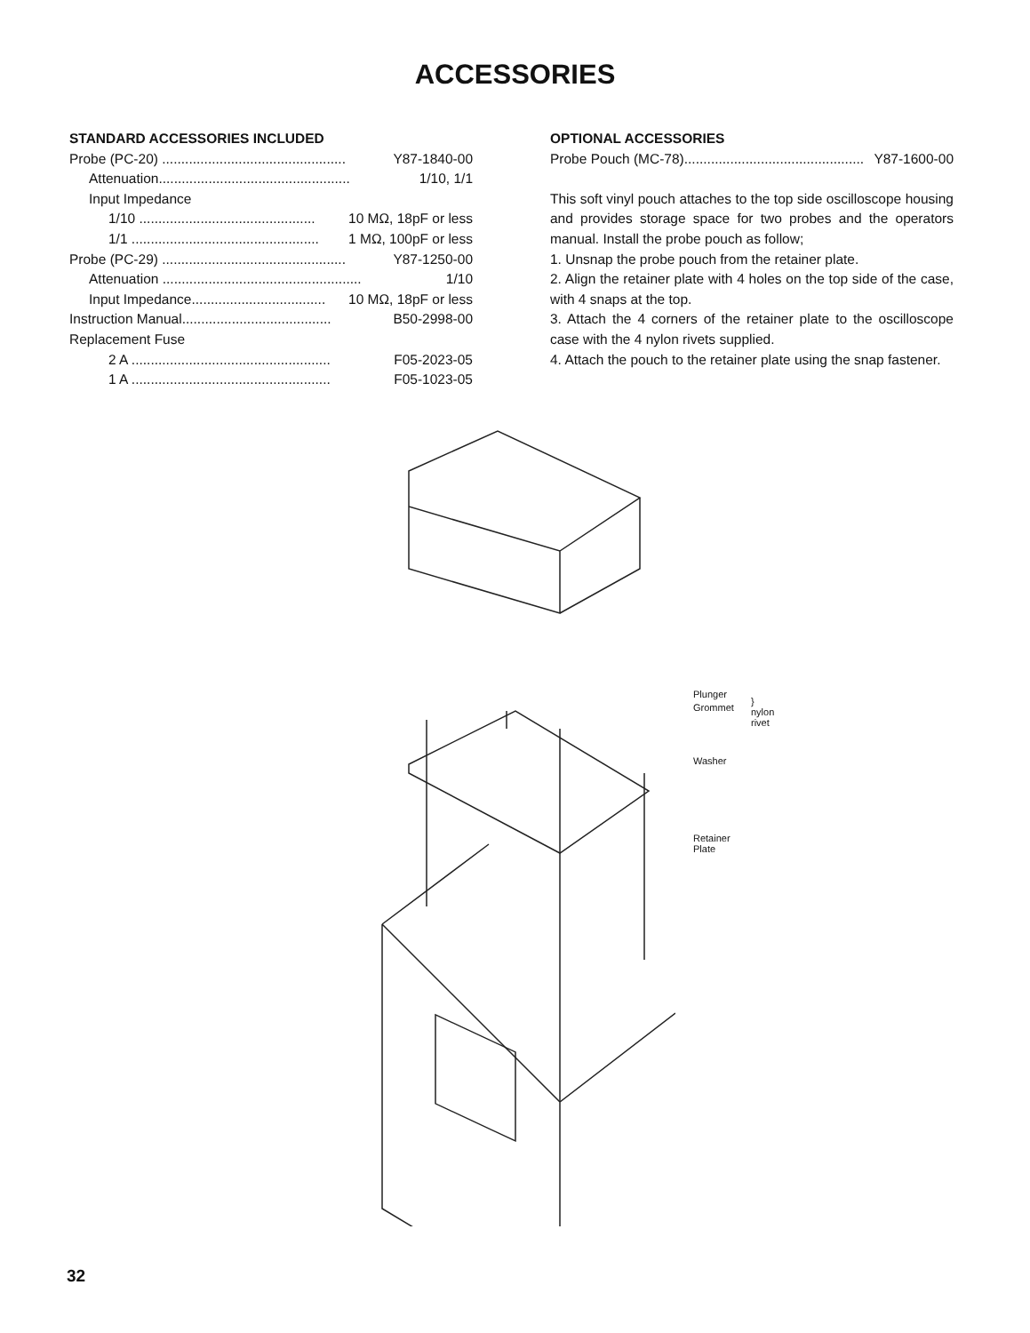ACCESSORIES
STANDARD ACCESSORIES INCLUDED
Probe (PC-20) ................................................ Y87-1840-00
Attenuation.................................................. 1/10, 1/1
Input Impedance
1/10 .............................................. 10 MΩ, 18pF or less
1/1 ................................................. 1 MΩ, 100pF or less
Probe (PC-29) ................................................ Y87-1250-00
Attenuation .................................................... 1/10
Input Impedance................................... 10 MΩ, 18pF or less
Instruction Manual....................................... B50-2998-00
Replacement Fuse
2 A .................................................... F05-2023-05
1 A .................................................... F05-1023-05
OPTIONAL ACCESSORIES
Probe Pouch (MC-78)............................................... Y87-1600-00
This soft vinyl pouch attaches to the top side oscilloscope housing and provides storage space for two probes and the operators manual. Install the probe pouch as follow;
1. Unsnap the probe pouch from the retainer plate.
2. Align the retainer plate with 4 holes on the top side of the case, with 4 snaps at the top.
3. Attach the 4 corners of the retainer plate to the oscilloscope case with the 4 nylon rivets supplied.
4. Attach the pouch to the retainer plate using the snap fastener.
Plunger
Grommet
} nylon rivet
Washer
Retainer Plate
32